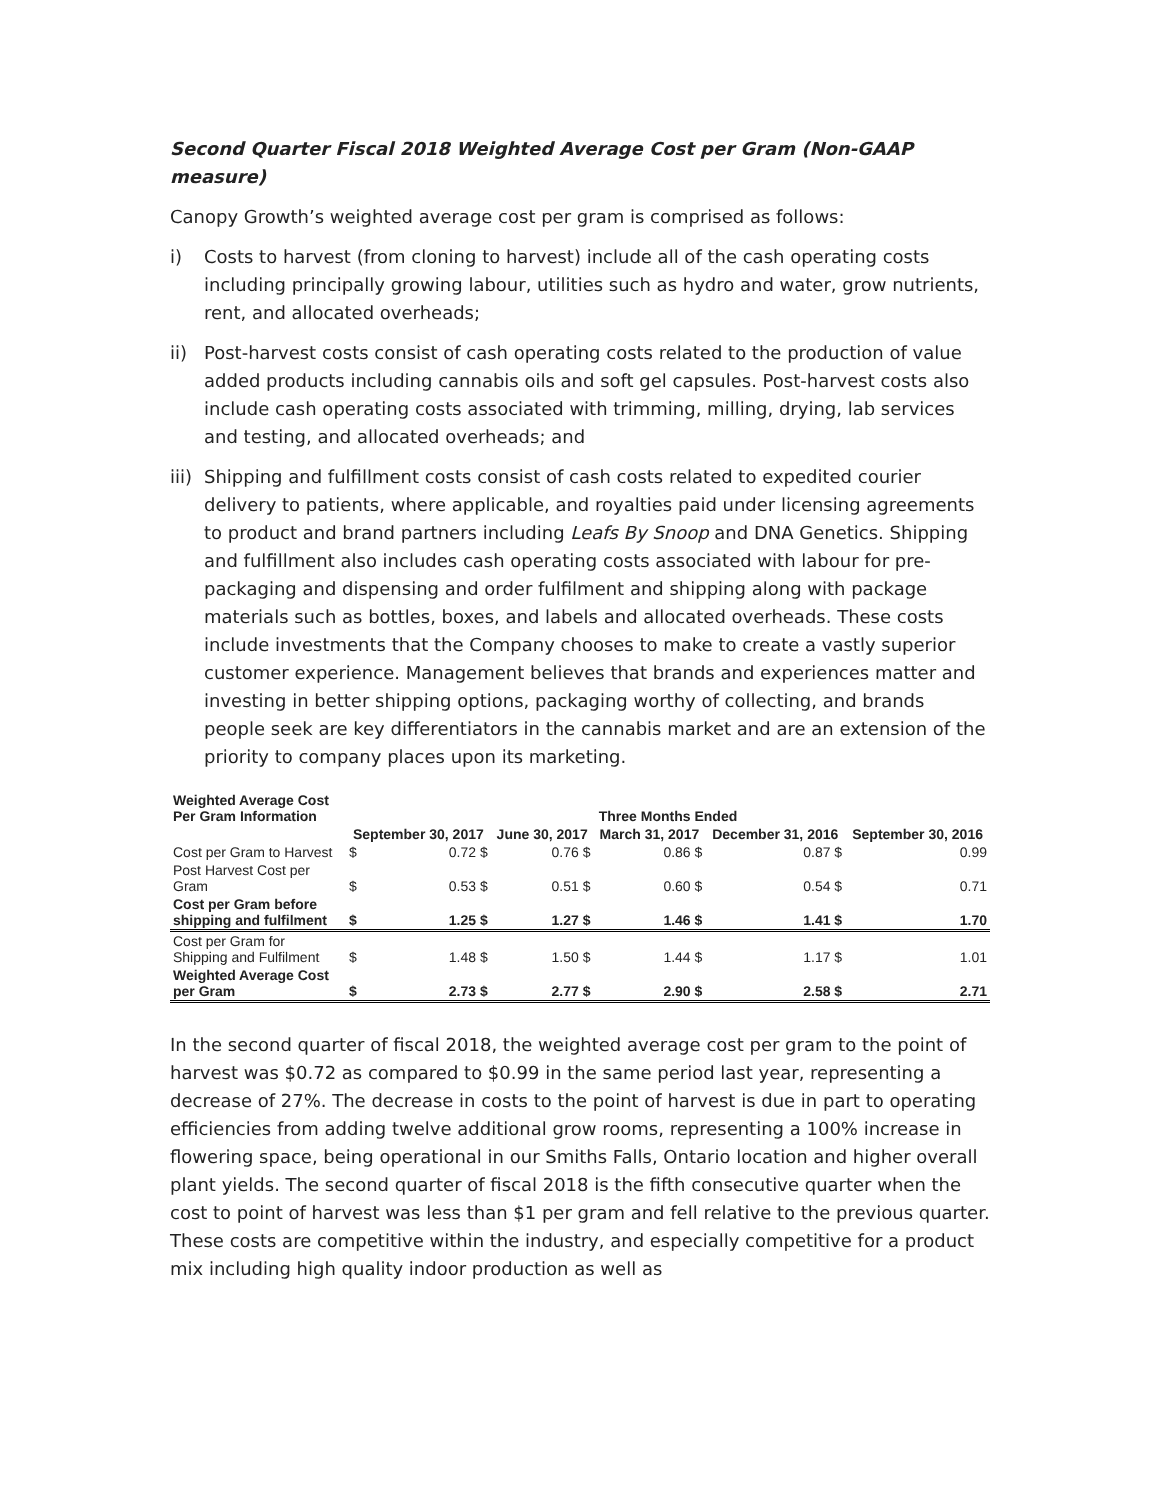Second Quarter Fiscal 2018 Weighted Average Cost per Gram (Non-GAAP measure)
Canopy Growth’s weighted average cost per gram is comprised as follows:
i) Costs to harvest (from cloning to harvest) include all of the cash operating costs including principally growing labour, utilities such as hydro and water, grow nutrients, rent, and allocated overheads;
ii) Post-harvest costs consist of cash operating costs related to the production of value added products including cannabis oils and soft gel capsules. Post-harvest costs also include cash operating costs associated with trimming, milling, drying, lab services and testing, and allocated overheads; and
iii) Shipping and fulfillment costs consist of cash costs related to expedited courier delivery to patients, where applicable, and royalties paid under licensing agreements to product and brand partners including Leafs By Snoop and DNA Genetics. Shipping and fulfillment also includes cash operating costs associated with labour for pre-packaging and dispensing and order fulfilment and shipping along with package materials such as bottles, boxes, and labels and allocated overheads. These costs include investments that the Company chooses to make to create a vastly superior customer experience. Management believes that brands and experiences matter and investing in better shipping options, packaging worthy of collecting, and brands people seek are key differentiators in the cannabis market and are an extension of the priority to company places upon its marketing.
| Weighted Average Cost Per Gram Information | Three Months Ended | | | | | |
| --- | --- | --- | --- | --- | --- | --- |
| | September 30, 2017 | | June 30, 2017 | March 31, 2017 | December 31, 2016 | September 30, 2016 |
| Cost per Gram to Harvest | $ | 0.72 $ | 0.76 $ | 0.86 $ | 0.87 $ | 0.99 |
| Post Harvest Cost per Gram | $ | 0.53 $ | 0.51 $ | 0.60 $ | 0.54 $ | 0.71 |
| Cost per Gram before shipping and fulfilment | $ | 1.25 $ | 1.27 $ | 1.46 $ | 1.41 $ | 1.70 |
| Cost per Gram for Shipping and Fulfilment | $ | 1.48 $ | 1.50 $ | 1.44 $ | 1.17 $ | 1.01 |
| Weighted Average Cost per Gram | $ | 2.73 $ | 2.77 $ | 2.90 $ | 2.58 $ | 2.71 |
In the second quarter of fiscal 2018, the weighted average cost per gram to the point of harvest was $0.72 as compared to $0.99 in the same period last year, representing a decrease of 27%. The decrease in costs to the point of harvest is due in part to operating efficiencies from adding twelve additional grow rooms, representing a 100% increase in flowering space, being operational in our Smiths Falls, Ontario location and higher overall plant yields. The second quarter of fiscal 2018 is the fifth consecutive quarter when the cost to point of harvest was less than $1 per gram and fell relative to the previous quarter. These costs are competitive within the industry, and especially competitive for a product mix including high quality indoor production as well as